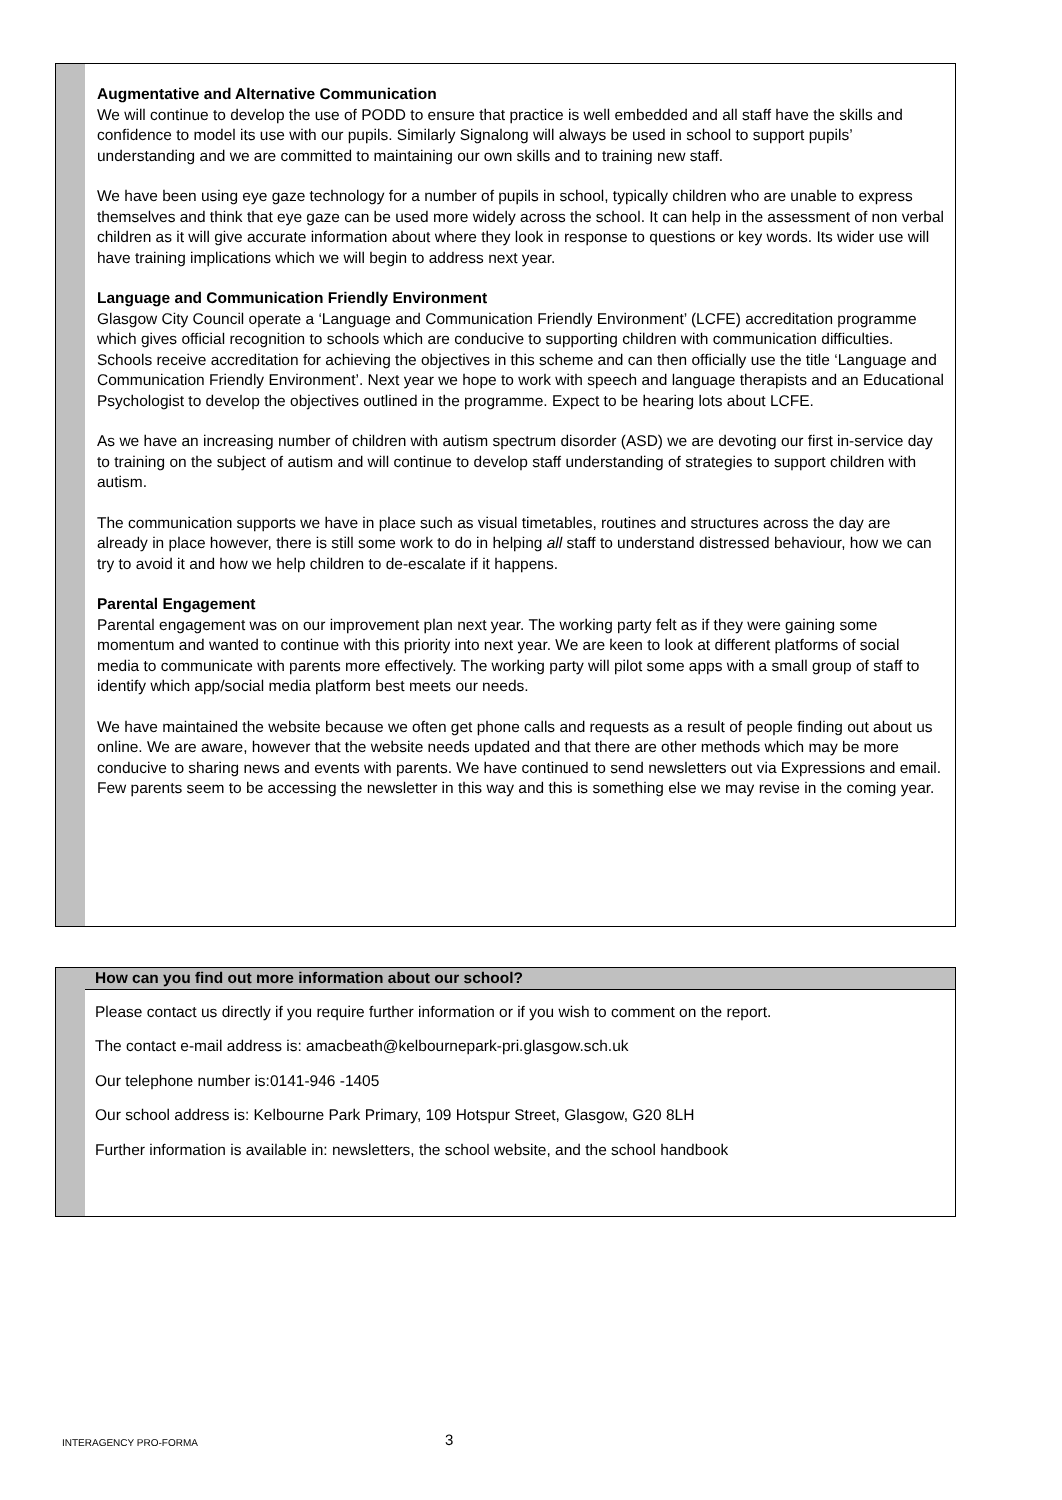Augmentative and Alternative Communication
We will continue to develop the use of PODD to ensure that practice is well embedded and all staff have the skills and confidence to model its use with our pupils. Similarly Signalong will always be used in school to support pupils’ understanding and we are committed to maintaining our own skills and to training new staff.
We have been using eye gaze technology for a number of pupils in school, typically children who are unable to express themselves and think that eye gaze can be used more widely across the school. It can help in the assessment of non verbal children as it will give accurate information about where they look in response to questions or key words. Its wider use will have training implications which we will begin to address next year.
Language and Communication Friendly Environment
Glasgow City Council operate a ‘Language and Communication Friendly Environment’ (LCFE) accreditation programme which gives official recognition to schools which are conducive to supporting children with communication difficulties. Schools receive accreditation for achieving the objectives in this scheme and can then officially use the title ‘Language and Communication Friendly Environment’. Next year we hope to work with speech and language therapists and an Educational Psychologist to develop the objectives outlined in the programme. Expect to be hearing lots about LCFE.
As we have an increasing number of children with autism spectrum disorder (ASD) we are devoting our first in-service day to training on the subject of autism and will continue to develop staff understanding of strategies to support children with autism.
The communication supports we have in place such as visual timetables, routines and structures across the day are already in place however, there is still some work to do in helping all staff to understand distressed behaviour, how we can try to avoid it and how we help children to de-escalate if it happens.
Parental Engagement
Parental engagement was on our improvement plan next year. The working party felt as if they were gaining some momentum and wanted to continue with this priority into next year. We are keen to look at different platforms of social media to communicate with parents more effectively. The working party will pilot some apps with a small group of staff to identify which app/social media platform best meets our needs.
We have maintained the website because we often get phone calls and requests as a result of people finding out about us online. We are aware, however that the website needs updated and that there are other methods which may be more conducive to sharing news and events with parents. We have continued to send newsletters out via Expressions and email. Few parents seem to be accessing the newsletter in this way and this is something else we may revise in the coming year.
How can you find out more information about our school?
Please contact us directly if you require further information or if you wish to comment on the report.
The contact e-mail address is: amacbeath@kelbournepark-pri.glasgow.sch.uk
Our telephone number is:0141-946 -1405
Our school address is: Kelbourne Park Primary, 109 Hotspur Street, Glasgow, G20 8LH
Further information is available in: newsletters, the school website, and the school handbook
INTERAGENCY PRO-FORMA 3